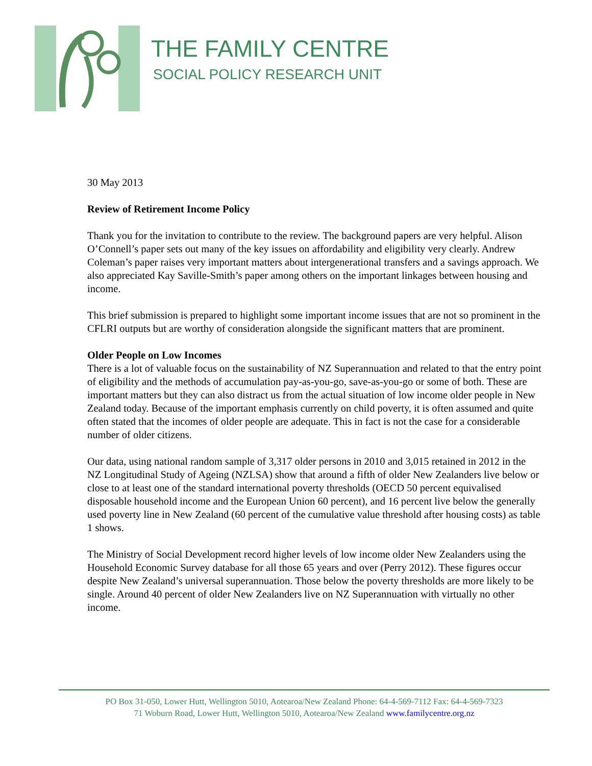THE FAMILY CENTRE
SOCIAL POLICY RESEARCH UNIT
30 May 2013
Review of Retirement Income Policy
Thank you for the invitation to contribute to the review. The background papers are very helpful. Alison O’Connell’s paper sets out many of the key issues on affordability and eligibility very clearly. Andrew Coleman’s paper raises very important matters about intergenerational transfers and a savings approach. We also appreciated Kay Saville-Smith’s paper among others on the important linkages between housing and income.
This brief submission is prepared to highlight some important income issues that are not so prominent in the CFLRI outputs but are worthy of consideration alongside the significant matters that are prominent.
Older People on Low Incomes
There is a lot of valuable focus on the sustainability of NZ Superannuation and related to that the entry point of eligibility and the methods of accumulation pay-as-you-go, save-as-you-go or some of both. These are important matters but they can also distract us from the actual situation of low income older people in New Zealand today. Because of the important emphasis currently on child poverty, it is often assumed and quite often stated that the incomes of older people are adequate. This in fact is not the case for a considerable number of older citizens.
Our data, using national random sample of 3,317 older persons in 2010 and 3,015 retained in 2012 in the NZ Longitudinal Study of Ageing (NZLSA) show that around a fifth of older New Zealanders live below or close to at least one of the standard international poverty thresholds (OECD 50 percent equivalised disposable household income and the European Union 60 percent), and 16 percent live below the generally used poverty line in New Zealand (60 percent of the cumulative value threshold after housing costs) as table 1 shows.
The Ministry of Social Development record higher levels of low income older New Zealanders using the Household Economic Survey database for all those 65 years and over (Perry 2012). These figures occur despite New Zealand’s universal superannuation. Those below the poverty thresholds are more likely to be single. Around 40 percent of older New Zealanders live on NZ Superannuation with virtually no other income.
PO Box 31-050, Lower Hutt, Wellington 5010, Aotearoa/New Zealand Phone: 64-4-569-7112 Fax: 64-4-569-7323
71 Woburn Road, Lower Hutt, Wellington 5010, Aotearoa/New Zealand www.familycentre.org.nz